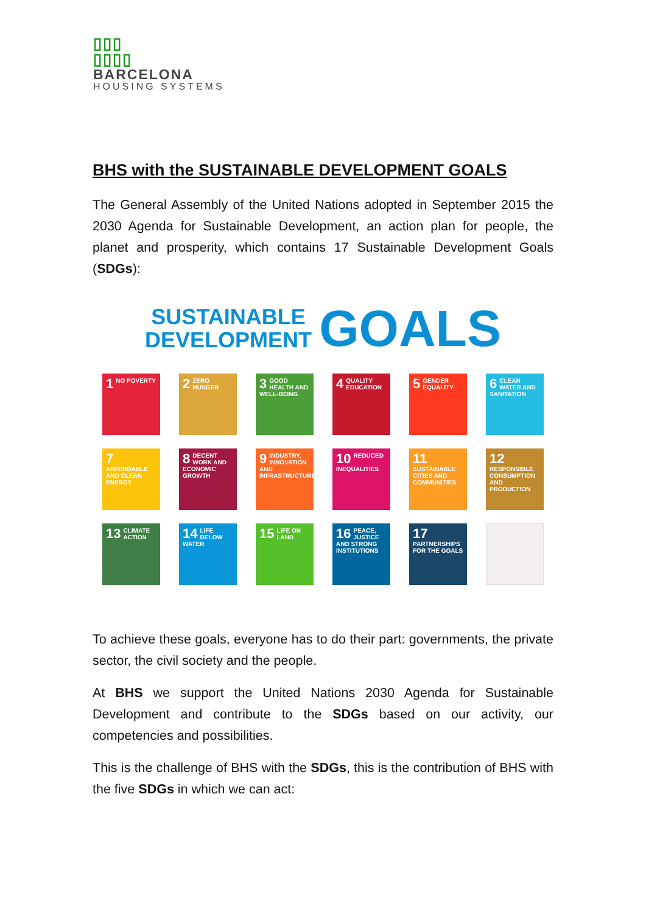▯▯▯
▯▯▯▯
BARCELONA
HOUSING SYSTEMS
BHS with the SUSTAINABLE DEVELOPMENT GOALS
The General Assembly of the United Nations adopted in September 2015 the 2030 Agenda for Sustainable Development, an action plan for people, the planet and prosperity, which contains 17 Sustainable Development Goals (SDGs):
SUSTAINABLE
DEVELOPMENT GOALS
1 NO POVERTY
2 ZERO HUNGER
3 GOOD HEALTH AND WELL-BEING
4 QUALITY EDUCATION
5 GENDER EQUALITY
6 CLEAN WATER AND SANITATION
7 AFFORDABLE AND CLEAN ENERGY
8 DECENT WORK AND ECONOMIC GROWTH
9 INDUSTRY, INNOVATION AND INFRASTRUCTURE
10 REDUCED INEQUALITIES
11 SUSTAINABLE CITIES AND COMMUNITIES
12 RESPONSIBLE CONSUMPTION AND PRODUCTION
13 CLIMATE ACTION
14 LIFE BELOW WATER
15 LIFE ON LAND
16 PEACE, JUSTICE AND STRONG INSTITUTIONS
17 PARTNERSHIPS FOR THE GOALS
To achieve these goals, everyone has to do their part: governments, the private sector, the civil society and the people.
At BHS we support the United Nations 2030 Agenda for Sustainable Development and contribute to the SDGs based on our activity, our competencies and possibilities.
This is the challenge of BHS with the SDGs, this is the contribution of BHS with the five SDGs in which we can act: